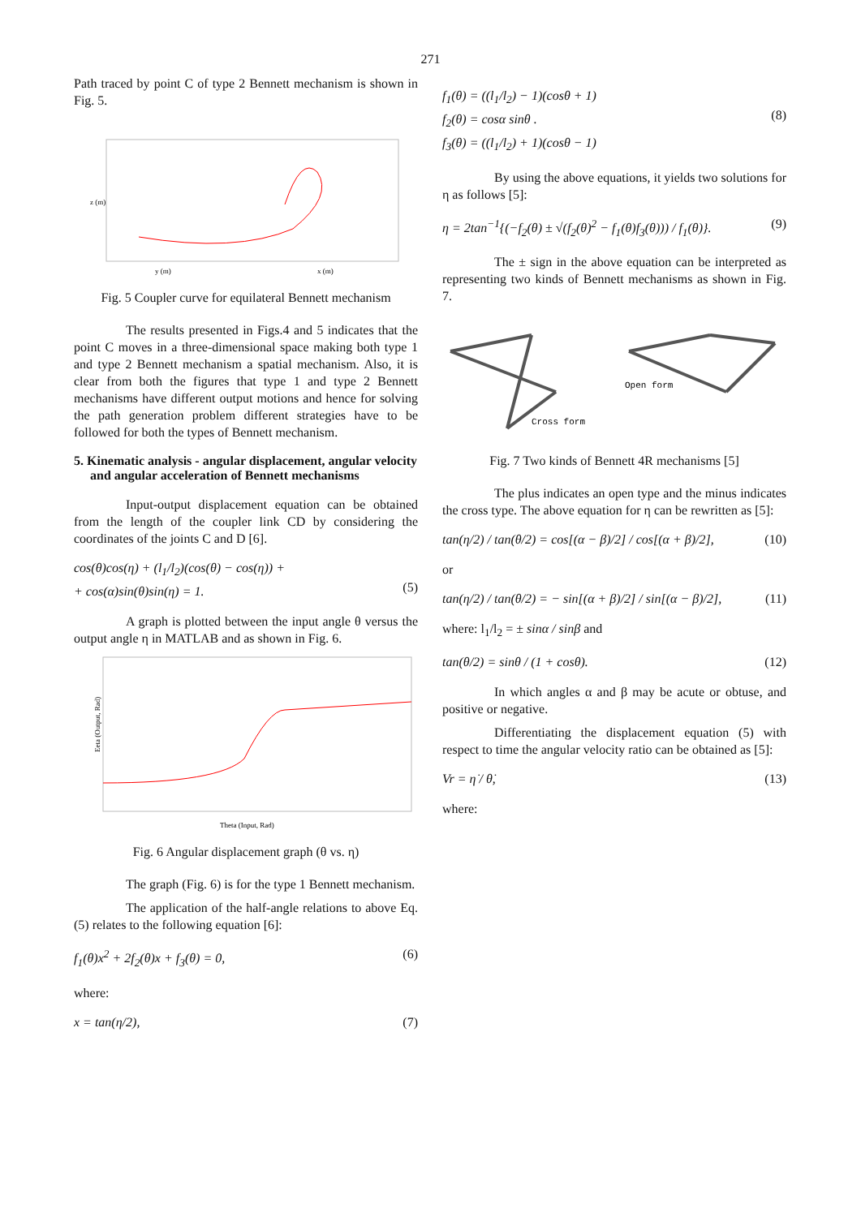271
Path traced by point C of type 2 Bennett mechanism is shown in Fig. 5.
z (m)
y (m)
x (m)
Fig. 5 Coupler curve for equilateral Bennett mechanism
The results presented in Figs.4 and 5 indicates that the point C moves in a three-dimensional space making both type 1 and type 2 Bennett mechanism a spatial mechanism. Also, it is clear from both the figures that type 1 and type 2 Bennett mechanisms have different output motions and hence for solving the path generation problem different strategies have to be followed for both the types of Bennett mechanism.
5. Kinematic analysis - angular displacement, angular velocity and angular acceleration of Bennett mechanisms
Input-output displacement equation can be obtained from the length of the coupler link CD by considering the coordinates of the joints C and D [6].
cos(θ)cos(η) + (l<sub>1</sub>/l<sub>2</sub>)(cos(θ) − cos(η)) +
+ cos(α)sin(θ)sin(η) = 1.
(5)
A graph is plotted between the input angle θ versus the output angle η in MATLAB and as shown in Fig. 6.
Eeta (Output, Rad)
Theta (Input, Rad)
Fig. 6 Angular displacement graph (θ vs. η)
The graph (Fig. 6) is for the type 1 Bennett mechanism.
The application of the half-angle relations to above Eq. (5) relates to the following equation [6]:
f<sub>1</sub>(θ)x<sup>2</sup> + 2f<sub>2</sub>(θ)x + f<sub>3</sub>(θ) = 0, (6)
where:
x = tan(η/2), (7)
f<sub>1</sub>(θ) = ((l<sub>1</sub>/l<sub>2</sub>) − 1)(cosθ + 1)
f<sub>2</sub>(θ) = cosα sinθ .
f<sub>3</sub>(θ) = ((l<sub>1</sub>/l<sub>2</sub>) + 1)(cosθ − 1)
(8)
By using the above equations, it yields two solutions for η as follows [5]:
η = 2tan<sup>−1</sup>{(−f<sub>2</sub>(θ) ± √(f<sub>2</sub>(θ)<sup>2</sup> − f<sub>1</sub>(θ)f<sub>3</sub>(θ))) / f<sub>1</sub>(θ)}. (9)
The ± sign in the above equation can be interpreted as representing two kinds of Bennett mechanisms as shown in Fig. 7.
Cross form
Open form
Fig. 7 Two kinds of Bennett 4R mechanisms [5]
The plus indicates an open type and the minus indicates the cross type. The above equation for η can be rewritten as [5]:
tan(η/2) / tan(θ/2) = cos[(α − β)/2] / cos[(α + β)/2], (10)
or
tan(η/2) / tan(θ/2) = − sin[(α + β)/2] / sin[(α − β)/2], (11)
where: l<sub>1</sub>/l<sub>2</sub> = ± sinα / sinβ and
tan(θ/2) = sinθ / (1 + cosθ). (12)
In which angles α and β may be acute or obtuse, and positive or negative.
Differentiating the displacement equation (5) with respect to time the angular velocity ratio can be obtained as [5]:
Vr = η̇ / θ̇, (13)
where: